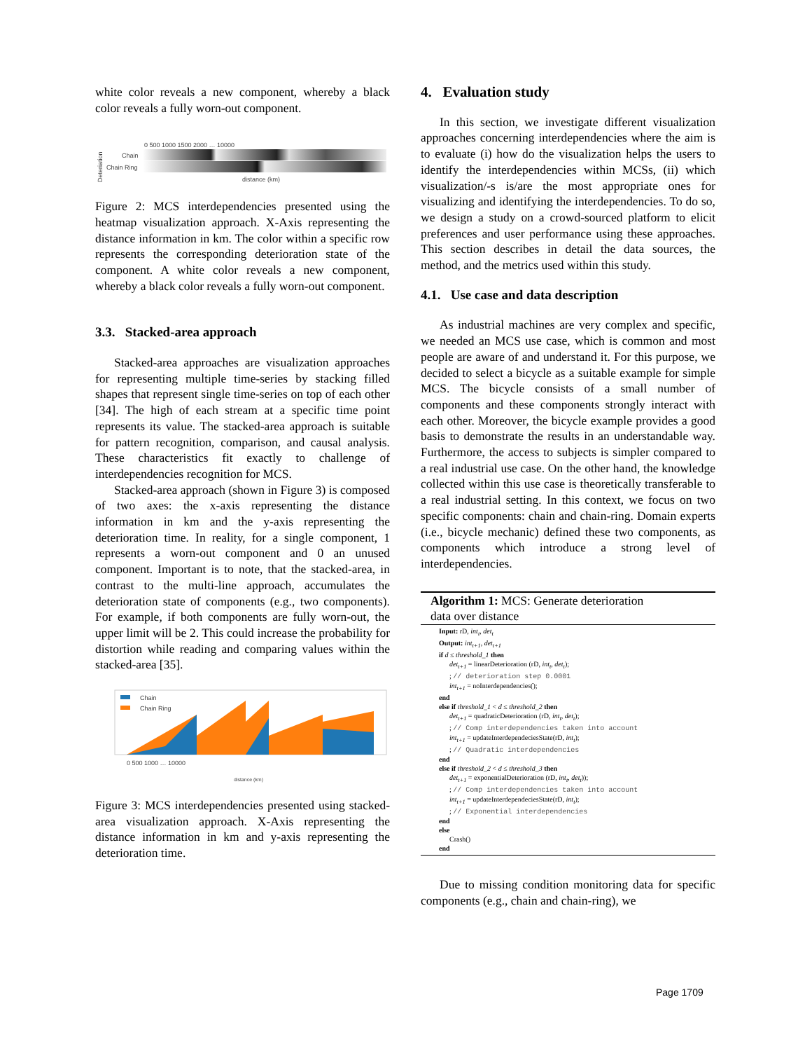white color reveals a new component, whereby a black color reveals a fully worn-out component.
Deteriation
Chain
Chain Ring
distance (km)
0 500 1000 1500 2000 … 10000
Figure 2: MCS interdependencies presented using the heatmap visualization approach. X-Axis representing the distance information in km. The color within a specific row represents the corresponding deterioration state of the component. A white color reveals a new component, whereby a black color reveals a fully worn-out component.
3.3. Stacked-area approach
Stacked-area approaches are visualization approaches for representing multiple time-series by stacking filled shapes that represent single time-series on top of each other [34]. The high of each stream at a specific time point represents its value. The stacked-area approach is suitable for pattern recognition, comparison, and causal analysis. These characteristics fit exactly to challenge of interdependencies recognition for MCS.
Stacked-area approach (shown in Figure 3) is composed of two axes: the x-axis representing the distance information in km and the y-axis representing the deterioration time. In reality, for a single component, 1 represents a worn-out component and 0 an unused component. Important is to note, that the stacked-area, in contrast to the multi-line approach, accumulates the deterioration state of components (e.g., two components). For example, if both components are fully worn-out, the upper limit will be 2. This could increase the probability for distortion while reading and comparing values within the stacked-area [35].
Chain
Chain Ring
0 500 1000 … 10000
distance (km)
Figure 3: MCS interdependencies presented using stacked-area visualization approach. X-Axis representing the distance information in km and y-axis representing the deterioration time.
4. Evaluation study
In this section, we investigate different visualization approaches concerning interdependencies where the aim is to evaluate (i) how do the visualization helps the users to identify the interdependencies within MCSs, (ii) which visualization/-s is/are the most appropriate ones for visualizing and identifying the interdependencies. To do so, we design a study on a crowd-sourced platform to elicit preferences and user performance using these approaches. This section describes in detail the data sources, the method, and the metrics used within this study.
4.1. Use case and data description
As industrial machines are very complex and specific, we needed an MCS use case, which is common and most people are aware of and understand it. For this purpose, we decided to select a bicycle as a suitable example for simple MCS. The bicycle consists of a small number of components and these components strongly interact with each other. Moreover, the bicycle example provides a good basis to demonstrate the results in an understandable way. Furthermore, the access to subjects is simpler compared to a real industrial use case. On the other hand, the knowledge collected within this use case is theoretically transferable to a real industrial setting. In this context, we focus on two specific components: chain and chain-ring. Domain experts (i.e., bicycle mechanic) defined these two components, as components which introduce a strong level of interdependencies.
Algorithm 1: MCS: Generate deterioration
data over distance
Input: rD, int<sub>t</sub>, det<sub>t</sub>
Output: int<sub>t+1</sub>, det<sub>t+1</sub>
if d ≤ threshold_1 then
det<sub>t+1</sub> = linearDeterioration (rD, int<sub>t</sub>, det<sub>t</sub>);
; // deterioration step 0.0001
int<sub>t+1</sub> = noInterdependencies();
end
else if threshold_1 < d ≤ threshold_2 then
det<sub>t+1</sub> = quadraticDeterioration (rD, int<sub>t</sub>, det<sub>t</sub>);
; // Comp interdependencies taken into account
int<sub>t+1</sub> = updateInterdependeciesState(rD, int<sub>t</sub>);
; // Quadratic interdependencies
end
else if threshold_2 < d ≤ threshold_3 then
det<sub>t+1</sub> = exponentialDeterioration (rD, int<sub>t</sub>, det<sub>t</sub>));
; // Comp interdependencies taken into account
int<sub>t+1</sub> = updateInterdependeciesState(rD, int<sub>t</sub>);
; // Exponential interdependencies
end
else
Crash()
end
Due to missing condition monitoring data for specific components (e.g., chain and chain-ring), we
Page 1709